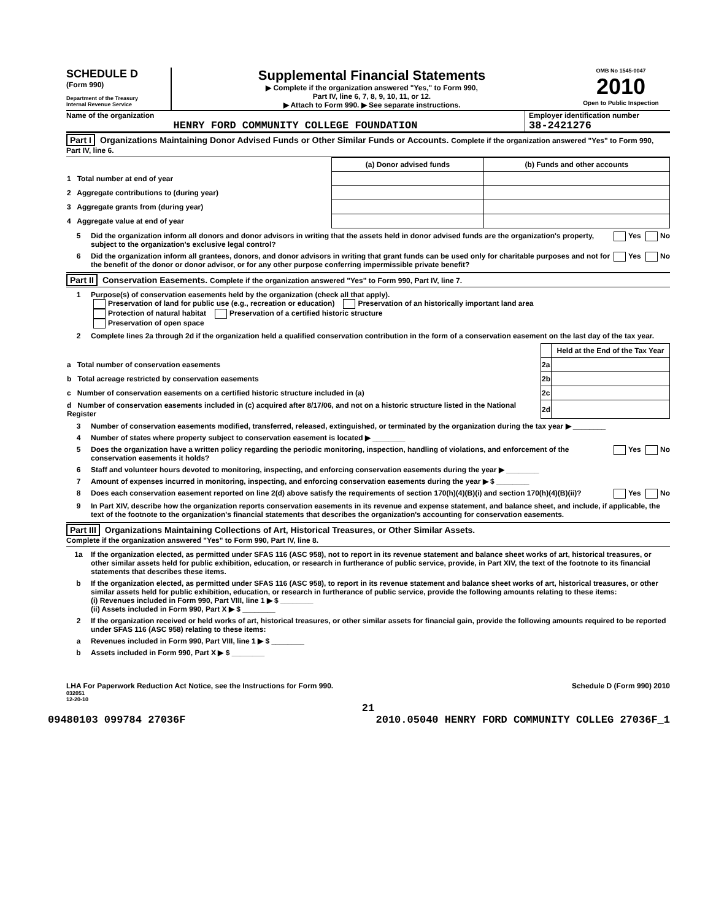SCHEDULE D
(Form 990)
Department of the Treasury
Internal Revenue Service
Supplemental Financial Statements
▶ Complete if the organization answered "Yes," to Form 990,
Part IV, line 6, 7, 8, 9, 10, 11, or 12.
▶ Attach to Form 990. ▶ See separate instructions.
OMB No 1545-0047
2010
Open to Public Inspection
Name of the organization
HENRY FORD COMMUNITY COLLEGE FOUNDATION
Employer identification number
38-2421276
Part I Organizations Maintaining Donor Advised Funds or Other Similar Funds or Accounts. Complete if the organization answered "Yes" to Form 990, Part IV, line 6.
| | (a) Donor advised funds | (b) Funds and other accounts |
| --- | --- | --- |
| 1 Total number at end of year | | |
| 2 Aggregate contributions to (during year) | | |
| 3 Aggregate grants from (during year) | | |
| 4 Aggregate value at end of year | | |
5 Did the organization inform all donors and donor advisors in writing that the assets held in donor advised funds are the organization's property, subject to the organization's exclusive legal control? Yes No
6 Did the organization inform all grantees, donors, and donor advisors in writing that grant funds can be used only for charitable purposes and not for the benefit of the donor or donor advisor, or for any other purpose conferring impermissible private benefit? Yes No
Part II Conservation Easements. Complete if the organization answered "Yes" to Form 990, Part IV, line 7.
1 Purpose(s) of conservation easements held by the organization (check all that apply).
Preservation of land for public use (e.g., recreation or education) Preservation of an historically important land area
Protection of natural habitat Preservation of a certified historic structure
Preservation of open space
2 Complete lines 2a through 2d if the organization held a qualified conservation contribution in the form of a conservation easement on the last day of the tax year.
| | | Held at the End of the Tax Year |
| a Total number of conservation easements | 2a | |
| b Total acreage restricted by conservation easements | 2b | |
| c Number of conservation easements on a certified historic structure included in (a) | 2c | |
| d Number of conservation easements included in (c) acquired after 8/17/06, and not on a historic structure listed in the National Register | 2d | |
3 Number of conservation easements modified, transferred, released, extinguished, or terminated by the organization during the tax year ▶ ________
4 Number of states where property subject to conservation easement is located ▶ ________
5 Does the organization have a written policy regarding the periodic monitoring, inspection, handling of violations, and enforcement of the conservation easements it holds? Yes No
6 Staff and volunteer hours devoted to monitoring, inspecting, and enforcing conservation easements during the year ▶ ________
7 Amount of expenses incurred in monitoring, inspecting, and enforcing conservation easements during the year ▶ $ ________
8 Does each conservation easement reported on line 2(d) above satisfy the requirements of section 170(h)(4)(B)(i) and section 170(h)(4)(B)(ii)? Yes No
9 In Part XIV, describe how the organization reports conservation easements in its revenue and expense statement, and balance sheet, and include, if applicable, the text of the footnote to the organization's financial statements that describes the organization's accounting for conservation easements.
Part III Organizations Maintaining Collections of Art, Historical Treasures, or Other Similar Assets.
Complete if the organization answered "Yes" to Form 990, Part IV, line 8.
1a If the organization elected, as permitted under SFAS 116 (ASC 958), not to report in its revenue statement and balance sheet works of art, historical treasures, or other similar assets held for public exhibition, education, or research in furtherance of public service, provide, in Part XIV, the text of the footnote to its financial statements that describes these items.
b If the organization elected, as permitted under SFAS 116 (ASC 958), to report in its revenue statement and balance sheet works of art, historical treasures, or other similar assets held for public exhibition, education, or research in furtherance of public service, provide the following amounts relating to these items:
(i) Revenues included in Form 990, Part VIII, line 1 ▶ $ ________
(ii) Assets included in Form 990, Part X ▶ $ ________
2 If the organization received or held works of art, historical treasures, or other similar assets for financial gain, provide the following amounts required to be reported under SFAS 116 (ASC 958) relating to these items:
a Revenues included in Form 990, Part VIII, line 1 ▶ $ ________
b Assets included in Form 990, Part X ▶ $ ________
LHA For Paperwork Reduction Act Notice, see the Instructions for Form 990. Schedule D (Form 990) 2010
032051
12-20-10
21
09480103 099784 27036F 2010.05040 HENRY FORD COMMUNITY COLLEG 27036F_1